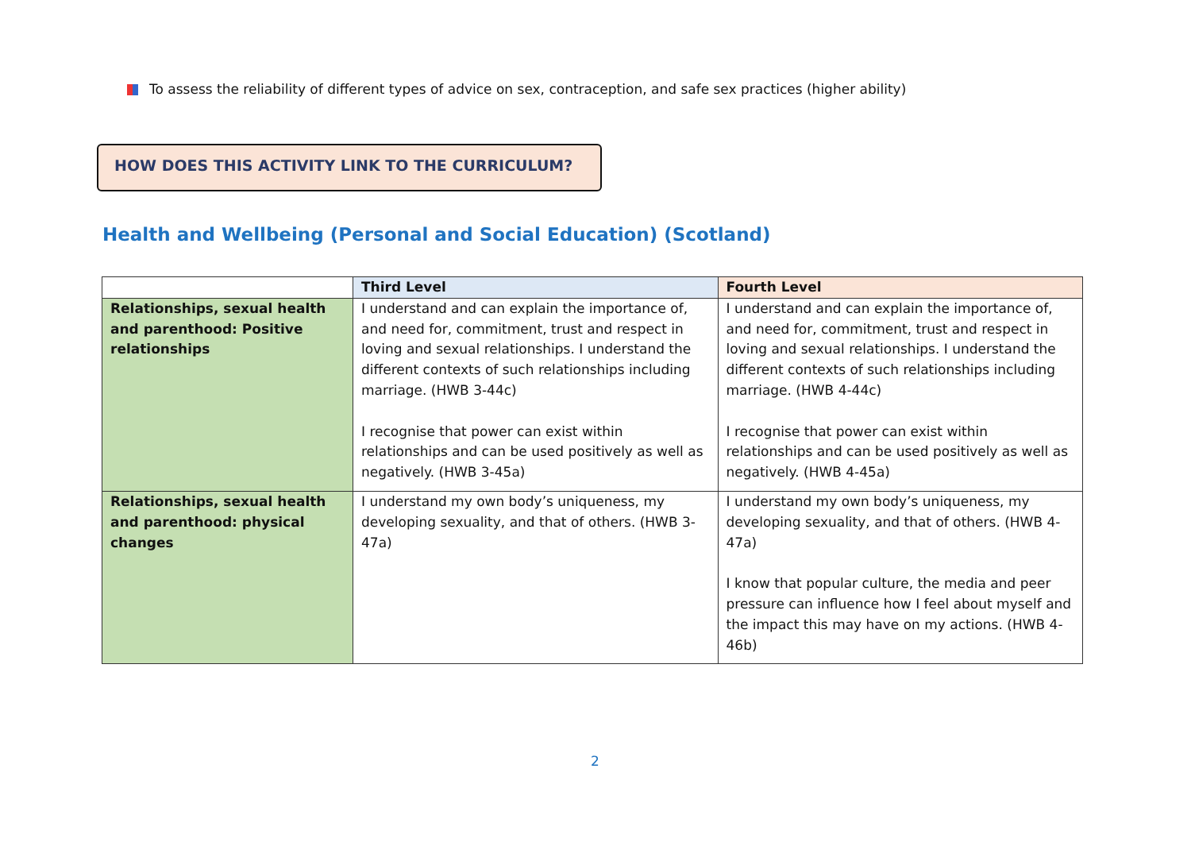To assess the reliability of different types of advice on sex, contraception, and safe sex practices (higher ability)
HOW DOES THIS ACTIVITY LINK TO THE CURRICULUM?
Health and Wellbeing (Personal and Social Education) (Scotland)
| | Third Level | Fourth Level |
| --- | --- | --- |
| Relationships, sexual health and parenthood: Positive relationships | I understand and can explain the importance of, and need for, commitment, trust and respect in loving and sexual relationships. I understand the different contexts of such relationships including marriage. (HWB 3-44c) I recognise that power can exist within relationships and can be used positively as well as negatively. (HWB 3-45a) | I understand and can explain the importance of, and need for, commitment, trust and respect in loving and sexual relationships. I understand the different contexts of such relationships including marriage. (HWB 4-44c) I recognise that power can exist within relationships and can be used positively as well as negatively. (HWB 4-45a) |
| Relationships, sexual health and parenthood: physical changes | I understand my own body’s uniqueness, my developing sexuality, and that of others. (HWB 3-47a) | I understand my own body’s uniqueness, my developing sexuality, and that of others. (HWB 4-47a) I know that popular culture, the media and peer pressure can influence how I feel about myself and the impact this may have on my actions. (HWB 4-46b) |
2